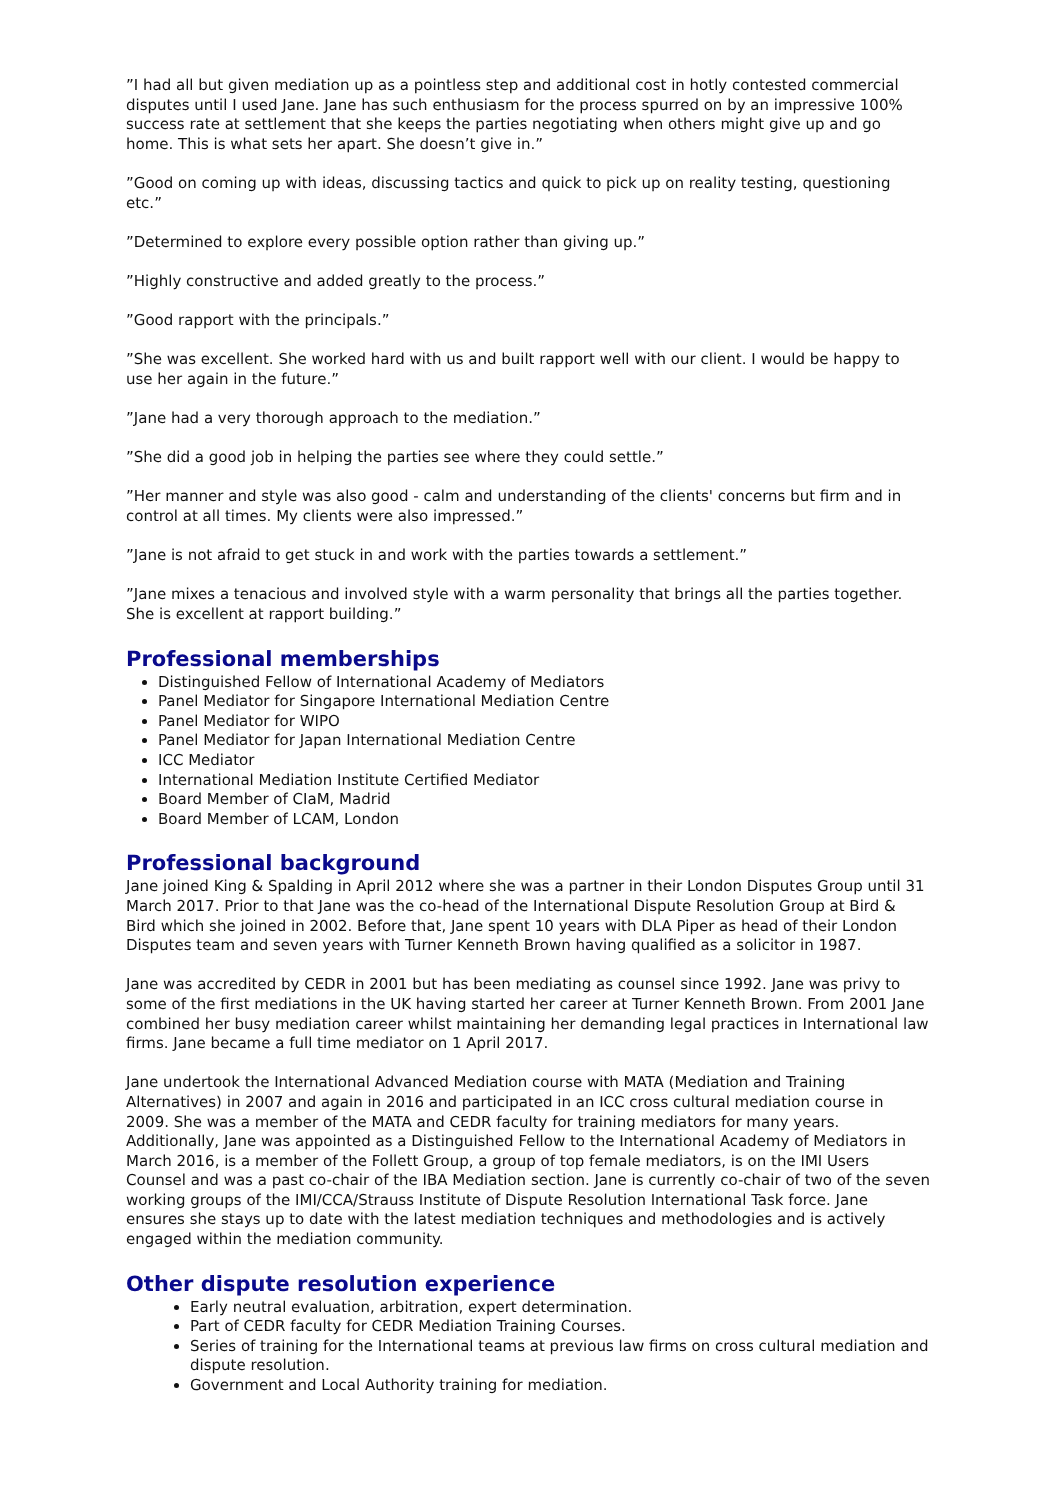”I had all but given mediation up as a pointless step and additional cost in hotly contested commercial disputes until I used Jane. Jane has such enthusiasm for the process spurred on by an impressive 100% success rate at settlement that she keeps the parties negotiating when others might give up and go home. This is what sets her apart. She doesn’t give in.”
”Good on coming up with ideas, discussing tactics and quick to pick up on reality testing, questioning etc.”
”Determined to explore every possible option rather than giving up.”
”Highly constructive and added greatly to the process.”
”Good rapport with the principals.”
”She was excellent. She worked hard with us and built rapport well with our client. I would be happy to use her again in the future.”
”Jane had a very thorough approach to the mediation.”
”She did a good job in helping the parties see where they could settle.”
”Her manner and style was also good - calm and understanding of the clients' concerns but firm and in control at all times. My clients were also impressed.”
”Jane is not afraid to get stuck in and work with the parties towards a settlement.”
”Jane mixes a tenacious and involved style with a warm personality that brings all the parties together. She is excellent at rapport building.”
Professional memberships
Distinguished Fellow of International Academy of Mediators
Panel Mediator for Singapore International Mediation Centre
Panel Mediator for WIPO
Panel Mediator for Japan International Mediation Centre
ICC Mediator
International Mediation Institute Certified Mediator
Board Member of CIaM, Madrid
Board Member of LCAM, London
Professional background
Jane joined King & Spalding in April 2012 where she was a partner in their London Disputes Group until 31 March 2017. Prior to that Jane was the co-head of the International Dispute Resolution Group at Bird & Bird which she joined in 2002. Before that, Jane spent 10 years with DLA Piper as head of their London Disputes team and seven years with Turner Kenneth Brown having qualified as a solicitor in 1987.
Jane was accredited by CEDR in 2001 but has been mediating as counsel since 1992. Jane was privy to some of the first mediations in the UK having started her career at Turner Kenneth Brown. From 2001 Jane combined her busy mediation career whilst maintaining her demanding legal practices in International law firms. Jane became a full time mediator on 1 April 2017.
Jane undertook the International Advanced Mediation course with MATA (Mediation and Training Alternatives) in 2007 and again in 2016 and participated in an ICC cross cultural mediation course in 2009. She was a member of the MATA and CEDR faculty for training mediators for many years. Additionally, Jane was appointed as a Distinguished Fellow to the International Academy of Mediators in March 2016, is a member of the Follett Group, a group of top female mediators, is on the IMI Users Counsel and was a past co-chair of the IBA Mediation section. Jane is currently co-chair of two of the seven working groups of the IMI/CCA/Strauss Institute of Dispute Resolution International Task force. Jane ensures she stays up to date with the latest mediation techniques and methodologies and is actively engaged within the mediation community.
Other dispute resolution experience
Early neutral evaluation, arbitration, expert determination.
Part of CEDR faculty for CEDR Mediation Training Courses.
Series of training for the International teams at previous law firms on cross cultural mediation and dispute resolution.
Government and Local Authority training for mediation.